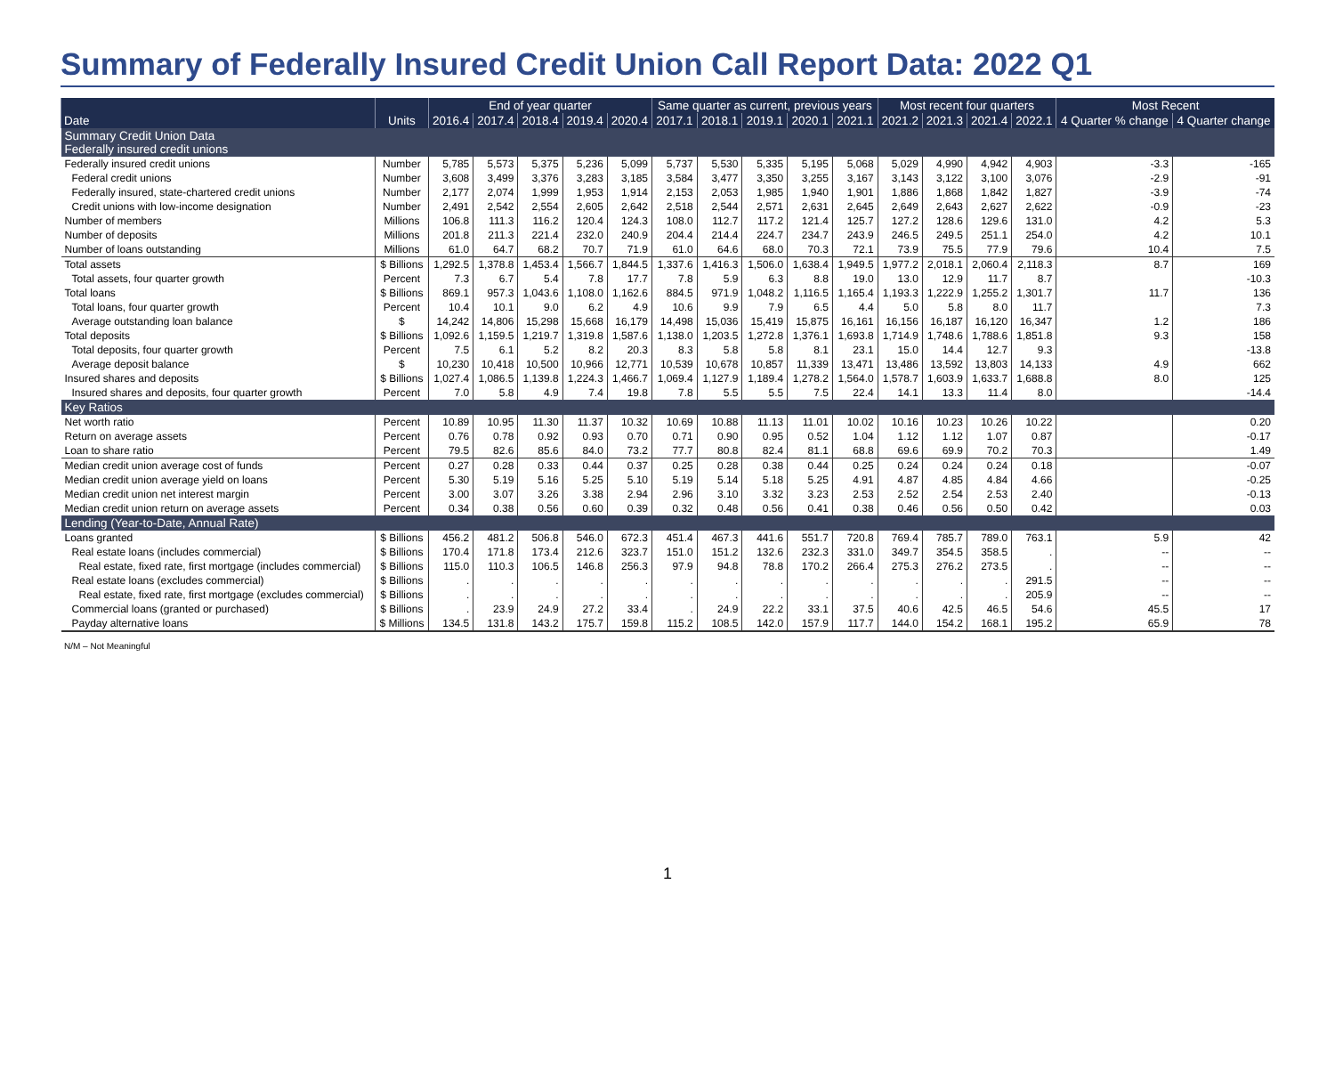Summary of Federally Insured Credit Union Call Report Data: 2022 Q1
| | | End of year quarter | | | | | Same quarter as current, previous years | | | | | Most recent four quarters | | | | Most Recent | |
| --- | --- | --- | --- | --- | --- | --- | --- | --- | --- | --- | --- | --- | --- | --- | --- | --- | --- |
| Date | Units | 2016.4 | 2017.4 | 2018.4 | 2019.4 | 2020.4 | 2017.1 | 2018.1 | 2019.1 | 2020.1 | 2021.1 | 2021.2 | 2021.3 | 2021.4 | 2022.1 | 4 Quarter % change | 4 Quarter change |
| Summary Credit Union Data Federally insured credit unions | | | | | | | | | | | | | | | | | |
| Federally insured credit unions | Number | 5,785 | 5,573 | 5,375 | 5,236 | 5,099 | 5,737 | 5,530 | 5,335 | 5,195 | 5,068 | 5,029 | 4,990 | 4,942 | 4,903 | -3.3 | -165 |
| Federal credit unions | Number | 3,608 | 3,499 | 3,376 | 3,283 | 3,185 | 3,584 | 3,477 | 3,350 | 3,255 | 3,167 | 3,143 | 3,122 | 3,100 | 3,076 | -2.9 | -91 |
| Federally insured, state-chartered credit unions | Number | 2,177 | 2,074 | 1,999 | 1,953 | 1,914 | 2,153 | 2,053 | 1,985 | 1,940 | 1,901 | 1,886 | 1,868 | 1,842 | 1,827 | -3.9 | -74 |
| Credit unions with low-income designation | Number | 2,491 | 2,542 | 2,554 | 2,605 | 2,642 | 2,518 | 2,544 | 2,571 | 2,631 | 2,645 | 2,649 | 2,643 | 2,627 | 2,622 | -0.9 | -23 |
| Number of members | Millions | 106.8 | 111.3 | 116.2 | 120.4 | 124.3 | 108.0 | 112.7 | 117.2 | 121.4 | 125.7 | 127.2 | 128.6 | 129.6 | 131.0 | 4.2 | 5.3 |
| Number of deposits | Millions | 201.8 | 211.3 | 221.4 | 232.0 | 240.9 | 204.4 | 214.4 | 224.7 | 234.7 | 243.9 | 246.5 | 249.5 | 251.1 | 254.0 | 4.2 | 10.1 |
| Number of loans outstanding | Millions | 61.0 | 64.7 | 68.2 | 70.7 | 71.9 | 61.0 | 64.6 | 68.0 | 70.3 | 72.1 | 73.9 | 75.5 | 77.9 | 79.6 | 10.4 | 7.5 |
| Total assets | $ Billions | 1,292.5 | 1,378.8 | 1,453.4 | 1,566.7 | 1,844.5 | 1,337.6 | 1,416.3 | 1,506.0 | 1,638.4 | 1,949.5 | 1,977.2 | 2,018.1 | 2,060.4 | 2,118.3 | 8.7 | 169 |
| Total assets, four quarter growth | Percent | 7.3 | 6.7 | 5.4 | 7.8 | 17.7 | 7.8 | 5.9 | 6.3 | 8.8 | 19.0 | 13.0 | 12.9 | 11.7 | 8.7 | | -10.3 |
| Total loans | $ Billions | 869.1 | 957.3 | 1,043.6 | 1,108.0 | 1,162.6 | 884.5 | 971.9 | 1,048.2 | 1,116.5 | 1,165.4 | 1,193.3 | 1,222.9 | 1,255.2 | 1,301.7 | 11.7 | 136 |
| Total loans, four quarter growth | Percent | 10.4 | 10.1 | 9.0 | 6.2 | 4.9 | 10.6 | 9.9 | 7.9 | 6.5 | 4.4 | 5.0 | 5.8 | 8.0 | 11.7 | | 7.3 |
| Average outstanding loan balance | $ | 14,242 | 14,806 | 15,298 | 15,668 | 16,179 | 14,498 | 15,036 | 15,419 | 15,875 | 16,161 | 16,156 | 16,187 | 16,120 | 16,347 | 1.2 | 186 |
| Total deposits | $ Billions | 1,092.6 | 1,159.5 | 1,219.7 | 1,319.8 | 1,587.6 | 1,138.0 | 1,203.5 | 1,272.8 | 1,376.1 | 1,693.8 | 1,714.9 | 1,748.6 | 1,788.6 | 1,851.8 | 9.3 | 158 |
| Total deposits, four quarter growth | Percent | 7.5 | 6.1 | 5.2 | 8.2 | 20.3 | 8.3 | 5.8 | 5.8 | 8.1 | 23.1 | 15.0 | 14.4 | 12.7 | 9.3 | | -13.8 |
| Average deposit balance | $ | 10,230 | 10,418 | 10,500 | 10,966 | 12,771 | 10,539 | 10,678 | 10,857 | 11,339 | 13,471 | 13,486 | 13,592 | 13,803 | 14,133 | 4.9 | 662 |
| Insured shares and deposits | $ Billions | 1,027.4 | 1,086.5 | 1,139.8 | 1,224.3 | 1,466.7 | 1,069.4 | 1,127.9 | 1,189.4 | 1,278.2 | 1,564.0 | 1,578.7 | 1,603.9 | 1,633.7 | 1,688.8 | 8.0 | 125 |
| Insured shares and deposits, four quarter growth | Percent | 7.0 | 5.8 | 4.9 | 7.4 | 19.8 | 7.8 | 5.5 | 5.5 | 7.5 | 22.4 | 14.1 | 13.3 | 11.4 | 8.0 | | -14.4 |
| Key Ratios | | | | | | | | | | | | | | | | | |
| Net worth ratio | Percent | 10.89 | 10.95 | 11.30 | 11.37 | 10.32 | 10.69 | 10.88 | 11.13 | 11.01 | 10.02 | 10.16 | 10.23 | 10.26 | 10.22 | | 0.20 |
| Return on average assets | Percent | 0.76 | 0.78 | 0.92 | 0.93 | 0.70 | 0.71 | 0.90 | 0.95 | 0.52 | 1.04 | 1.12 | 1.12 | 1.07 | 0.87 | | -0.17 |
| Loan to share ratio | Percent | 79.5 | 82.6 | 85.6 | 84.0 | 73.2 | 77.7 | 80.8 | 82.4 | 81.1 | 68.8 | 69.6 | 69.9 | 70.2 | 70.3 | | 1.49 |
| Median credit union average cost of funds | Percent | 0.27 | 0.28 | 0.33 | 0.44 | 0.37 | 0.25 | 0.28 | 0.38 | 0.44 | 0.25 | 0.24 | 0.24 | 0.24 | 0.18 | | -0.07 |
| Median credit union average yield on loans | Percent | 5.30 | 5.19 | 5.16 | 5.25 | 5.10 | 5.19 | 5.14 | 5.18 | 5.25 | 4.91 | 4.87 | 4.85 | 4.84 | 4.66 | | -0.25 |
| Median credit union net interest margin | Percent | 3.00 | 3.07 | 3.26 | 3.38 | 2.94 | 2.96 | 3.10 | 3.32 | 3.23 | 2.53 | 2.52 | 2.54 | 2.53 | 2.40 | | -0.13 |
| Median credit union return on average assets | Percent | 0.34 | 0.38 | 0.56 | 0.60 | 0.39 | 0.32 | 0.48 | 0.56 | 0.41 | 0.38 | 0.46 | 0.56 | 0.50 | 0.42 | | 0.03 |
| Lending (Year-to-Date, Annual Rate) | | | | | | | | | | | | | | | | | |
| Loans granted | $ Billions | 456.2 | 481.2 | 506.8 | 546.0 | 672.3 | 451.4 | 467.3 | 441.6 | 551.7 | 720.8 | 769.4 | 785.7 | 789.0 | 763.1 | 5.9 | 42 |
| Real estate loans (includes commercial) | $ Billions | 170.4 | 171.8 | 173.4 | 212.6 | 323.7 | 151.0 | 151.2 | 132.6 | 232.3 | 331.0 | 349.7 | 354.5 | 358.5 | . | -- | -- |
| Real estate, fixed rate, first mortgage (includes commercial) | $ Billions | 115.0 | 110.3 | 106.5 | 146.8 | 256.3 | 97.9 | 94.8 | 78.8 | 170.2 | 266.4 | 275.3 | 276.2 | 273.5 | . | -- | -- |
| Real estate loans (excludes commercial) | $ Billions | . | . | . | . | . | . | . | . | . | . | . | . | . | 291.5 | -- | -- |
| Real estate, fixed rate, first mortgage (excludes commercial) | $ Billions | . | . | . | . | . | . | . | . | . | . | . | . | . | 205.9 | -- | -- |
| Commercial loans (granted or purchased) | $ Billions | . | 23.9 | 24.9 | 27.2 | 33.4 | . | 24.9 | 22.2 | 33.1 | 37.5 | 40.6 | 42.5 | 46.5 | 54.6 | 45.5 | 17 |
| Payday alternative loans | $ Millions | 134.5 | 131.8 | 143.2 | 175.7 | 159.8 | 115.2 | 108.5 | 142.0 | 157.9 | 117.7 | 144.0 | 154.2 | 168.1 | 195.2 | 65.9 | 78 |
N/M – Not Meaningful
1